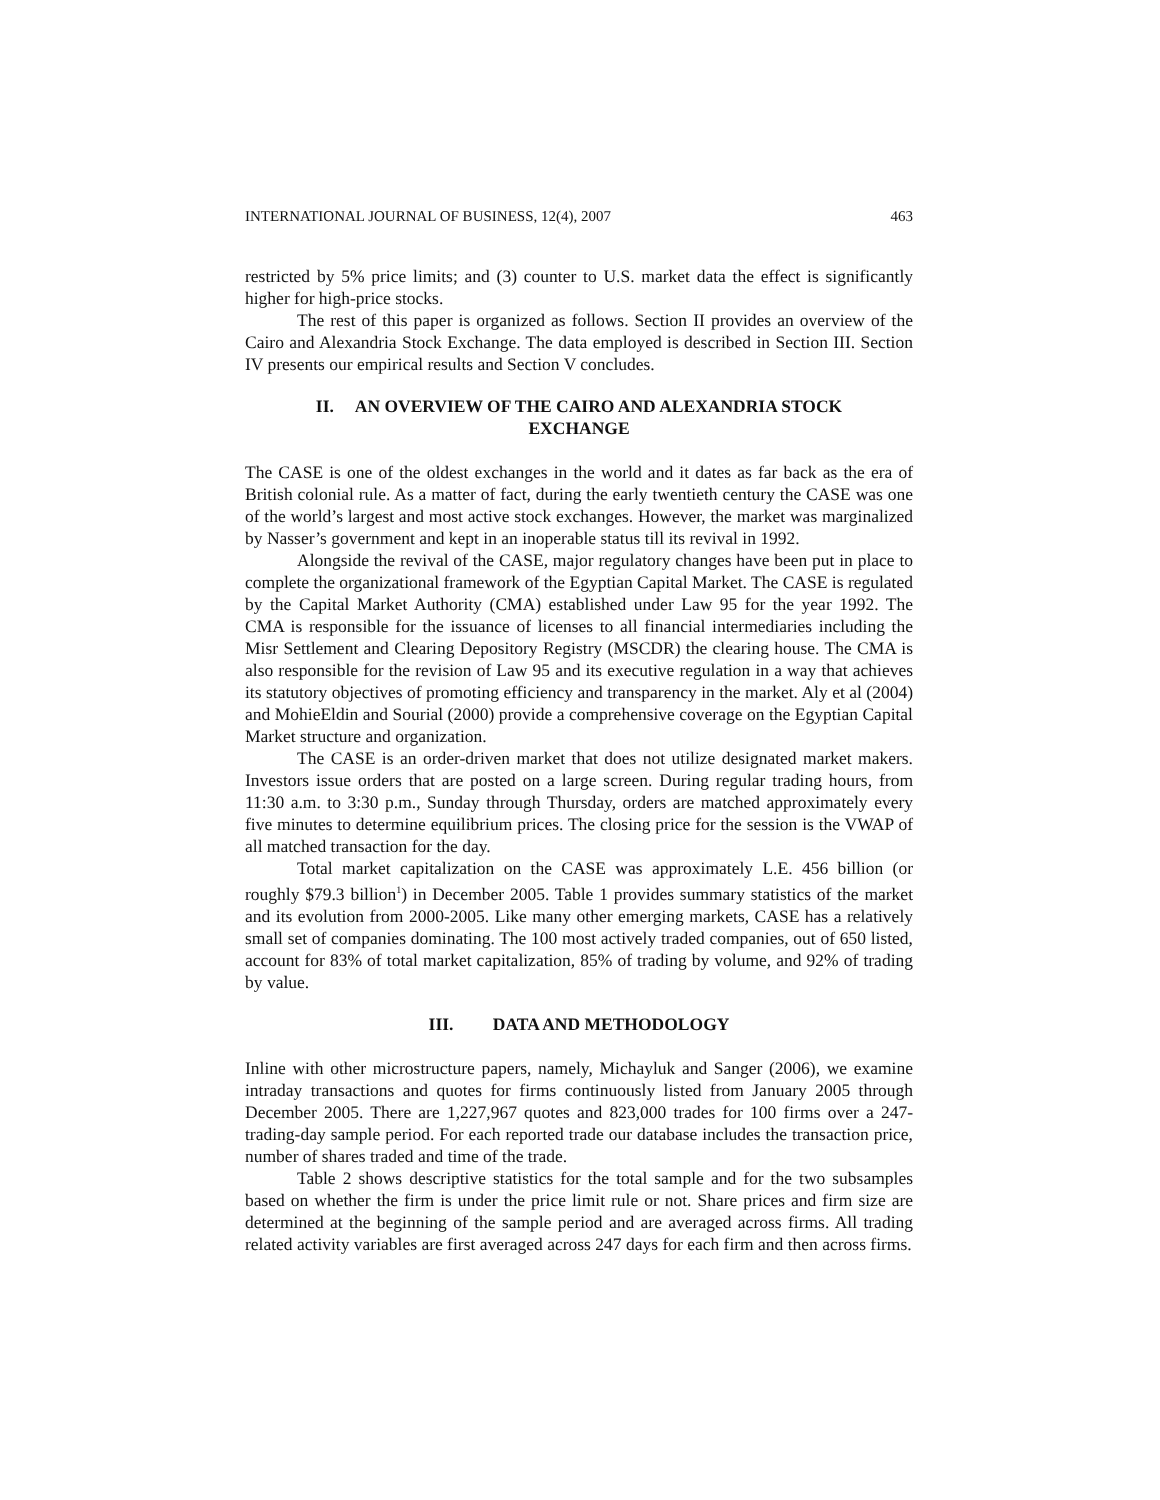INTERNATIONAL JOURNAL OF BUSINESS, 12(4), 2007 463
restricted by 5% price limits; and (3) counter to U.S. market data the effect is significantly higher for high-price stocks.
The rest of this paper is organized as follows. Section II provides an overview of the Cairo and Alexandria Stock Exchange. The data employed is described in Section III. Section IV presents our empirical results and Section V concludes.
II. AN OVERVIEW OF THE CAIRO AND ALEXANDRIA STOCK
EXCHANGE
The CASE is one of the oldest exchanges in the world and it dates as far back as the era of British colonial rule. As a matter of fact, during the early twentieth century the CASE was one of the world’s largest and most active stock exchanges. However, the market was marginalized by Nasser’s government and kept in an inoperable status till its revival in 1992.
Alongside the revival of the CASE, major regulatory changes have been put in place to complete the organizational framework of the Egyptian Capital Market. The CASE is regulated by the Capital Market Authority (CMA) established under Law 95 for the year 1992. The CMA is responsible for the issuance of licenses to all financial intermediaries including the Misr Settlement and Clearing Depository Registry (MSCDR) the clearing house. The CMA is also responsible for the revision of Law 95 and its executive regulation in a way that achieves its statutory objectives of promoting efficiency and transparency in the market. Aly et al (2004) and MohieEldin and Sourial (2000) provide a comprehensive coverage on the Egyptian Capital Market structure and organization.
The CASE is an order-driven market that does not utilize designated market makers. Investors issue orders that are posted on a large screen. During regular trading hours, from 11:30 a.m. to 3:30 p.m., Sunday through Thursday, orders are matched approximately every five minutes to determine equilibrium prices. The closing price for the session is the VWAP of all matched transaction for the day.
Total market capitalization on the CASE was approximately L.E. 456 billion (or roughly $79.3 billion<sup>1</sup>) in December 2005. Table 1 provides summary statistics of the market and its evolution from 2000-2005. Like many other emerging markets, CASE has a relatively small set of companies dominating. The 100 most actively traded companies, out of 650 listed, account for 83% of total market capitalization, 85% of trading by volume, and 92% of trading by value.
III. DATA AND METHODOLOGY
Inline with other microstructure papers, namely, Michayluk and Sanger (2006), we examine intraday transactions and quotes for firms continuously listed from January 2005 through December 2005. There are 1,227,967 quotes and 823,000 trades for 100 firms over a 247-trading-day sample period. For each reported trade our database includes the transaction price, number of shares traded and time of the trade.
Table 2 shows descriptive statistics for the total sample and for the two subsamples based on whether the firm is under the price limit rule or not. Share prices and firm size are determined at the beginning of the sample period and are averaged across firms. All trading related activity variables are first averaged across 247 days for each firm and then across firms.